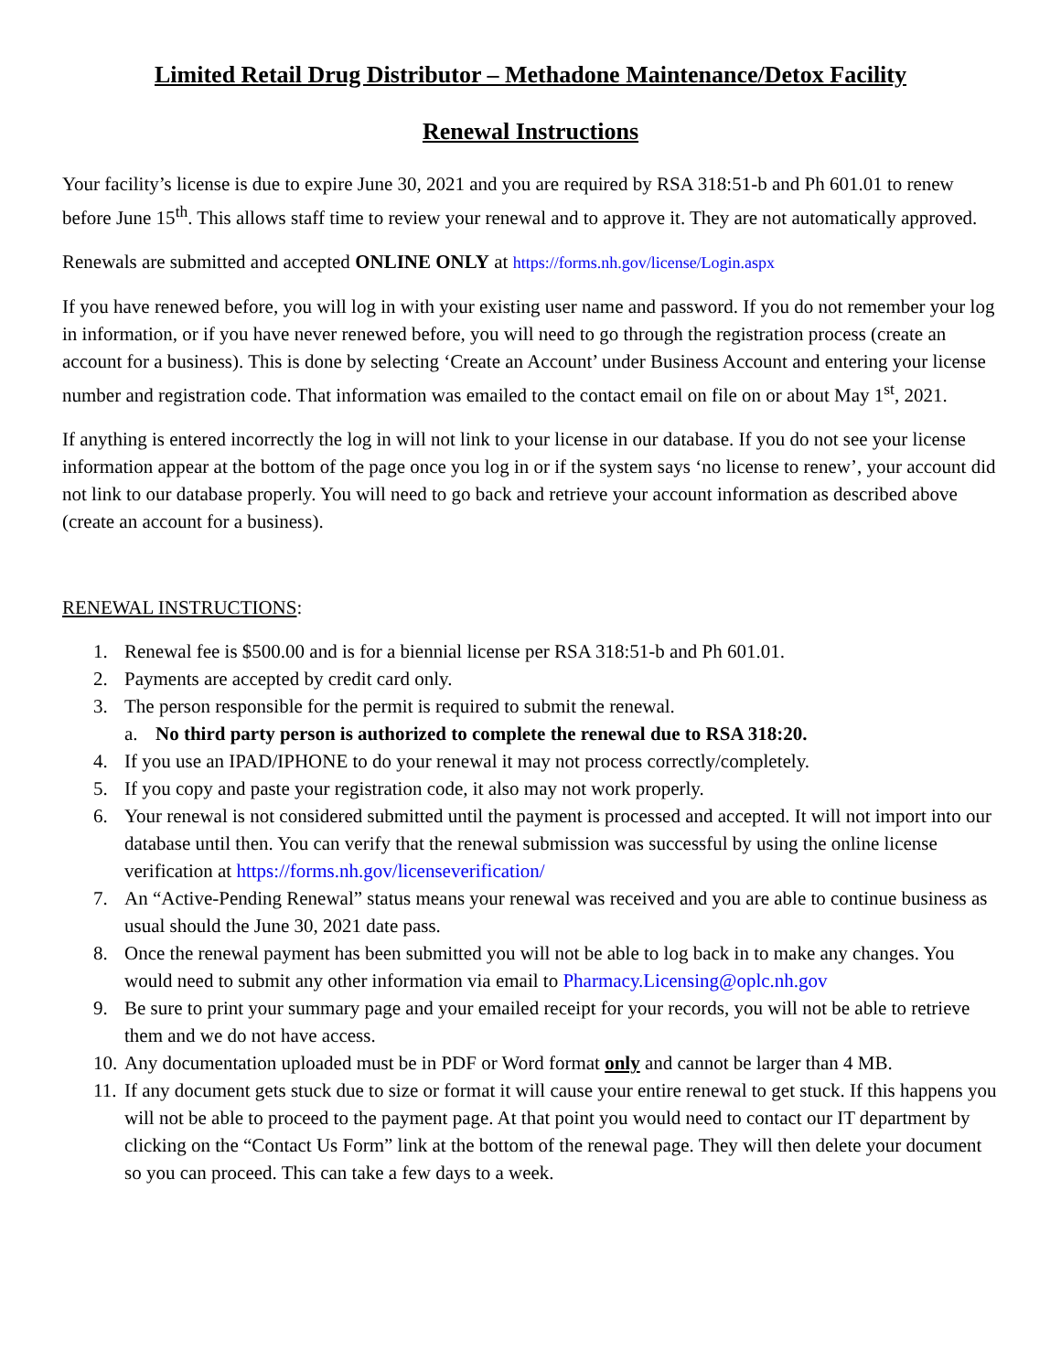Limited Retail Drug Distributor – Methadone Maintenance/Detox Facility
Renewal Instructions
Your facility’s license is due to expire June 30, 2021 and you are required by RSA 318:51-b and Ph 601.01 to renew before June 15<sup>th</sup>. This allows staff time to review your renewal and to approve it. They are not automatically approved.
Renewals are submitted and accepted ONLINE ONLY at https://forms.nh.gov/license/Login.aspx
If you have renewed before, you will log in with your existing user name and password. If you do not remember your log in information, or if you have never renewed before, you will need to go through the registration process (create an account for a business). This is done by selecting ‘Create an Account’ under Business Account and entering your license number and registration code. That information was emailed to the contact email on file on or about May 1<sup>st</sup>, 2021.
If anything is entered incorrectly the log in will not link to your license in our database. If you do not see your license information appear at the bottom of the page once you log in or if the system says ‘no license to renew’, your account did not link to our database properly. You will need to go back and retrieve your account information as described above (create an account for a business).
RENEWAL INSTRUCTIONS:
1. Renewal fee is $500.00 and is for a biennial license per RSA 318:51-b and Ph 601.01.
2. Payments are accepted by credit card only.
3. The person responsible for the permit is required to submit the renewal.
a. No third party person is authorized to complete the renewal due to RSA 318:20.
4. If you use an IPAD/IPHONE to do your renewal it may not process correctly/completely.
5. If you copy and paste your registration code, it also may not work properly.
6. Your renewal is not considered submitted until the payment is processed and accepted. It will not import into our database until then. You can verify that the renewal submission was successful by using the online license verification at https://forms.nh.gov/licenseverification/
7. An “Active-Pending Renewal” status means your renewal was received and you are able to continue business as usual should the June 30, 2021 date pass.
8. Once the renewal payment has been submitted you will not be able to log back in to make any changes. You would need to submit any other information via email to Pharmacy.Licensing@oplc.nh.gov
9. Be sure to print your summary page and your emailed receipt for your records, you will not be able to retrieve them and we do not have access.
10. Any documentation uploaded must be in PDF or Word format only and cannot be larger than 4 MB.
11. If any document gets stuck due to size or format it will cause your entire renewal to get stuck. If this happens you will not be able to proceed to the payment page. At that point you would need to contact our IT department by clicking on the “Contact Us Form” link at the bottom of the renewal page. They will then delete your document so you can proceed. This can take a few days to a week.